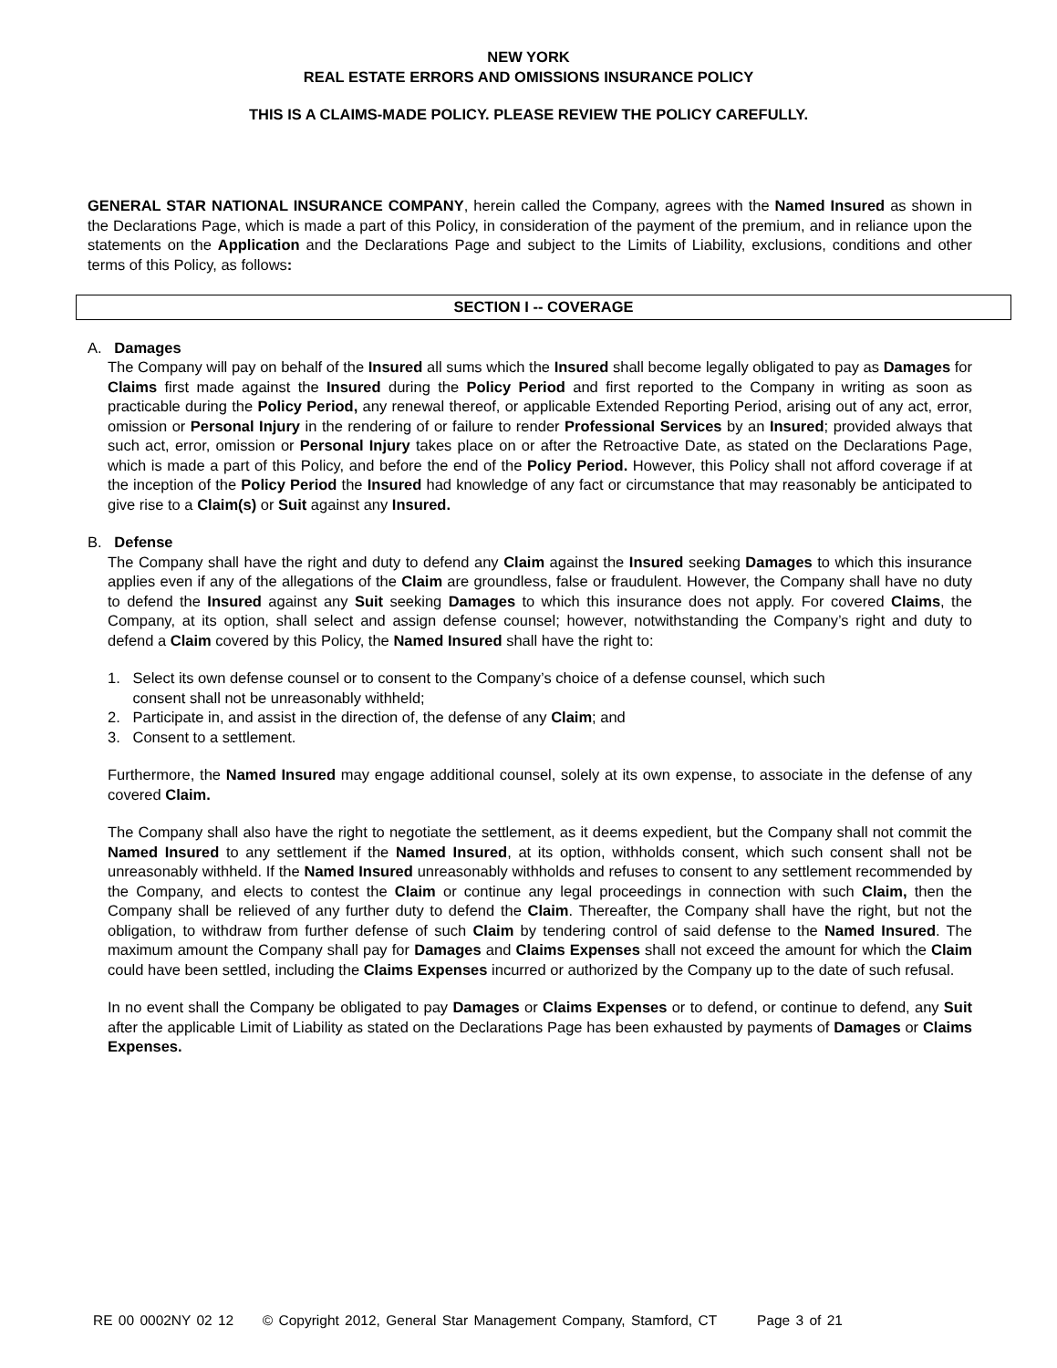NEW YORK
REAL ESTATE ERRORS AND OMISSIONS INSURANCE POLICY
THIS IS A CLAIMS-MADE POLICY. PLEASE REVIEW THE POLICY CAREFULLY.
GENERAL STAR NATIONAL INSURANCE COMPANY, herein called the Company, agrees with the Named Insured as shown in the Declarations Page, which is made a part of this Policy, in consideration of the payment of the premium, and in reliance upon the statements on the Application and the Declarations Page and subject to the Limits of Liability, exclusions, conditions and other terms of this Policy, as follows:
SECTION I -- COVERAGE
A. Damages
The Company will pay on behalf of the Insured all sums which the Insured shall become legally obligated to pay as Damages for Claims first made against the Insured during the Policy Period and first reported to the Company in writing as soon as practicable during the Policy Period, any renewal thereof, or applicable Extended Reporting Period, arising out of any act, error, omission or Personal Injury in the rendering of or failure to render Professional Services by an Insured; provided always that such act, error, omission or Personal Injury takes place on or after the Retroactive Date, as stated on the Declarations Page, which is made a part of this Policy, and before the end of the Policy Period. However, this Policy shall not afford coverage if at the inception of the Policy Period the Insured had knowledge of any fact or circumstance that may reasonably be anticipated to give rise to a Claim(s) or Suit against any Insured.
B. Defense
The Company shall have the right and duty to defend any Claim against the Insured seeking Damages to which this insurance applies even if any of the allegations of the Claim are groundless, false or fraudulent. However, the Company shall have no duty to defend the Insured against any Suit seeking Damages to which this insurance does not apply. For covered Claims, the Company, at its option, shall select and assign defense counsel; however, notwithstanding the Company’s right and duty to defend a Claim covered by this Policy, the Named Insured shall have the right to:
1. Select its own defense counsel or to consent to the Company’s choice of a defense counsel, which such
consent shall not be unreasonably withheld;
2. Participate in, and assist in the direction of, the defense of any Claim; and
3. Consent to a settlement.
Furthermore, the Named Insured may engage additional counsel, solely at its own expense, to associate in the defense of any covered Claim.
The Company shall also have the right to negotiate the settlement, as it deems expedient, but the Company shall not commit the Named Insured to any settlement if the Named Insured, at its option, withholds consent, which such consent shall not be unreasonably withheld. If the Named Insured unreasonably withholds and refuses to consent to any settlement recommended by the Company, and elects to contest the Claim or continue any legal proceedings in connection with such Claim, then the Company shall be relieved of any further duty to defend the Claim. Thereafter, the Company shall have the right, but not the obligation, to withdraw from further defense of such Claim by tendering control of said defense to the Named Insured. The maximum amount the Company shall pay for Damages and Claims Expenses shall not exceed the amount for which the Claim could have been settled, including the Claims Expenses incurred or authorized by the Company up to the date of such refusal.
In no event shall the Company be obligated to pay Damages or Claims Expenses or to defend, or continue to defend, any Suit after the applicable Limit of Liability as stated on the Declarations Page has been exhausted by payments of Damages or Claims Expenses.
RE 00 0002NY 02 12 © Copyright 2012, General Star Management Company, Stamford, CT Page 3 of 21